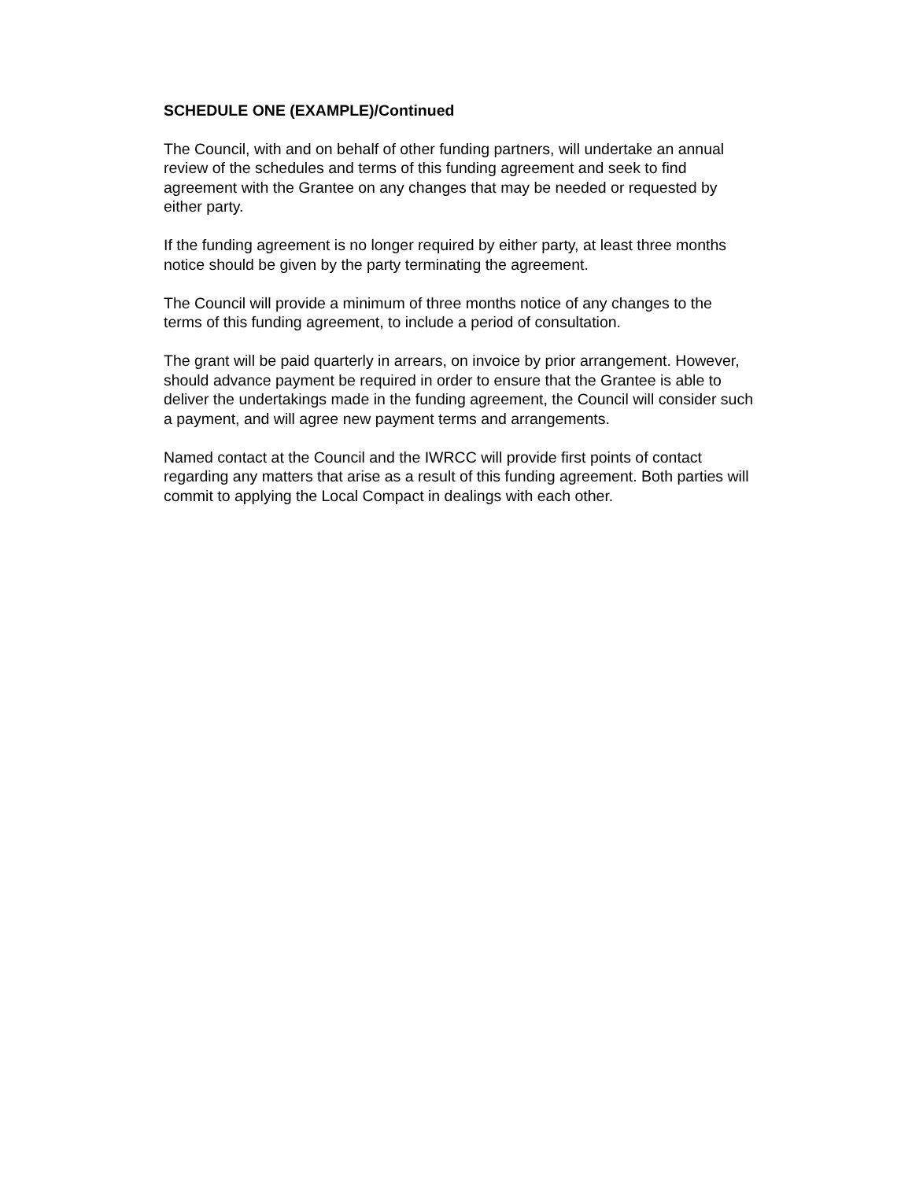SCHEDULE ONE (EXAMPLE)/Continued
The Council, with and on behalf of other funding partners, will undertake an annual review of the schedules and terms of this funding agreement and seek to find agreement with the Grantee on any changes that may be needed or requested by either party.
If the funding agreement is no longer required by either party, at least three months notice should be given by the party terminating the agreement.
The Council will provide a minimum of three months notice of any changes to the terms of this funding agreement, to include a period of consultation.
The grant will be paid quarterly in arrears, on invoice by prior arrangement. However, should advance payment be required in order to ensure that the Grantee is able to deliver the undertakings made in the funding agreement, the Council will consider such a payment, and will agree new payment terms and arrangements.
Named contact at the Council and the IWRCC will provide first points of contact regarding any matters that arise as a result of this funding agreement. Both parties will commit to applying the Local Compact in dealings with each other.